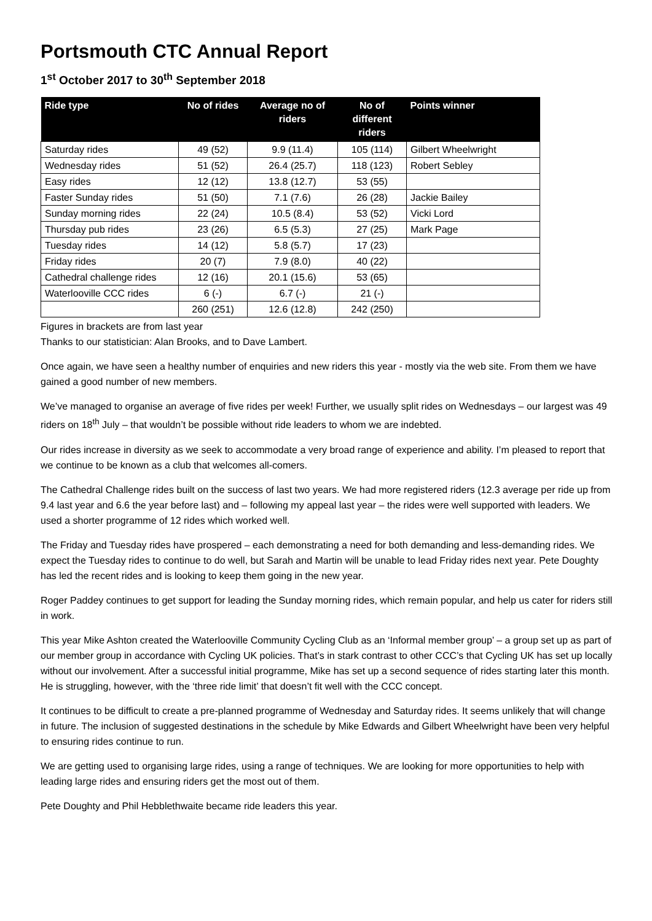Portsmouth CTC Annual Report
1<sup>st</sup> October 2017 to 30<sup>th</sup> September 2018
| Ride type | No of rides | Average no of riders | No of different riders | Points winner |
| --- | --- | --- | --- | --- |
| Saturday rides | 49 (52) | 9.9 (11.4) | 105 (114) | Gilbert Wheelwright |
| Wednesday rides | 51 (52) | 26.4 (25.7) | 118 (123) | Robert Sebley |
| Easy rides | 12 (12) | 13.8 (12.7) | 53 (55) | |
| Faster Sunday rides | 51 (50) | 7.1 (7.6) | 26 (28) | Jackie Bailey |
| Sunday morning rides | 22 (24) | 10.5 (8.4) | 53 (52) | Vicki Lord |
| Thursday pub rides | 23 (26) | 6.5 (5.3) | 27 (25) | Mark Page |
| Tuesday rides | 14 (12) | 5.8 (5.7) | 17 (23) | |
| Friday rides | 20 (7) | 7.9 (8.0) | 40 (22) | |
| Cathedral challenge rides | 12 (16) | 20.1 (15.6) | 53 (65) | |
| Waterlooville CCC rides | 6 (-) | 6.7 (-) | 21 (-) | |
| | 260 (251) | 12.6 (12.8) | 242 (250) | |
Figures in brackets are from last year
Thanks to our statistician: Alan Brooks, and to Dave Lambert.
Once again, we have seen a healthy number of enquiries and new riders this year - mostly via the web site. From them we have gained a good number of new members.
We’ve managed to organise an average of five rides per week! Further, we usually split rides on Wednesdays – our largest was 49 riders on 18<sup>th</sup> July – that wouldn’t be possible without ride leaders to whom we are indebted.
Our rides increase in diversity as we seek to accommodate a very broad range of experience and ability. I’m pleased to report that we continue to be known as a club that welcomes all-comers.
The Cathedral Challenge rides built on the success of last two years. We had more registered riders (12.3 average per ride up from 9.4 last year and 6.6 the year before last) and – following my appeal last year – the rides were well supported with leaders. We used a shorter programme of 12 rides which worked well.
The Friday and Tuesday rides have prospered – each demonstrating a need for both demanding and less-demanding rides. We expect the Tuesday rides to continue to do well, but Sarah and Martin will be unable to lead Friday rides next year. Pete Doughty has led the recent rides and is looking to keep them going in the new year.
Roger Paddey continues to get support for leading the Sunday morning rides, which remain popular, and help us cater for riders still in work.
This year Mike Ashton created the Waterlooville Community Cycling Club as an ‘Informal member group’ – a group set up as part of our member group in accordance with Cycling UK policies. That’s in stark contrast to other CCC’s that Cycling UK has set up locally without our involvement. After a successful initial programme, Mike has set up a second sequence of rides starting later this month. He is struggling, however, with the ‘three ride limit’ that doesn’t fit well with the CCC concept.
It continues to be difficult to create a pre-planned programme of Wednesday and Saturday rides. It seems unlikely that will change in future. The inclusion of suggested destinations in the schedule by Mike Edwards and Gilbert Wheelwright have been very helpful to ensuring rides continue to run.
We are getting used to organising large rides, using a range of techniques. We are looking for more opportunities to help with leading large rides and ensuring riders get the most out of them.
Pete Doughty and Phil Hebblethwaite became ride leaders this year.